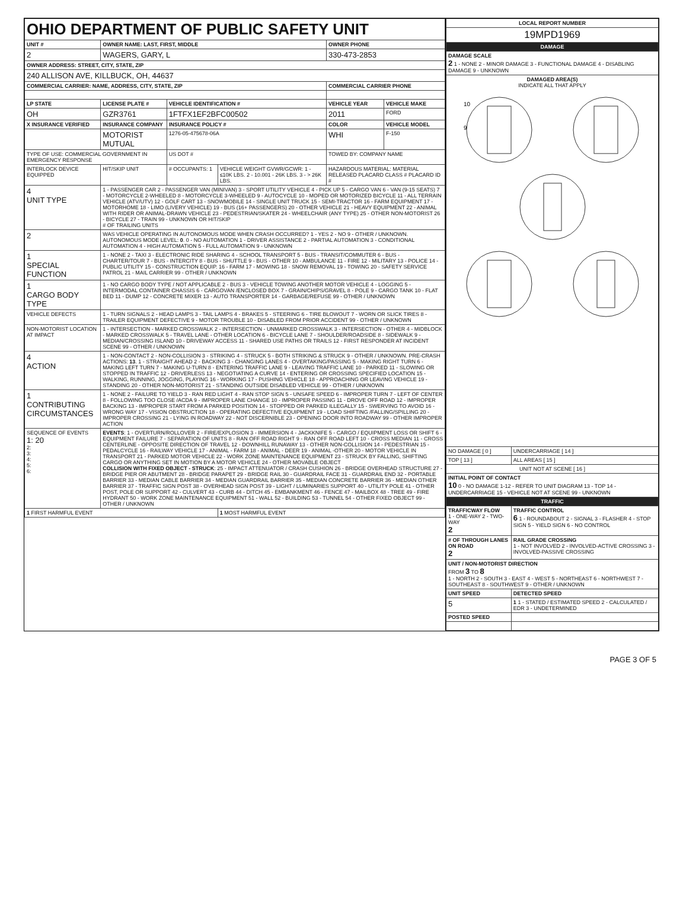| OHIO DEPARTMENT OF PUBLIC SAFETY UNIT | | | | | |
| UNIT # | OWNER NAME: LAST, FIRST, MIDDLE | | | OWNER PHONE | |
| 2 | WAGERS, GARY, L | | | 330-473-2853 | |
| OWNER ADDRESS: STREET, CITY, STATE, ZIP | | | | | |
| 240 ALLISON AVE, KILLBUCK, OH, 44637 | | | | | |
| COMMERCIAL CARRIER: NAME, ADDRESS, CITY, STATE, ZIP | | | | COMMERCIAL CARRIER PHONE | |
| LP STATE | LICENSE PLATE # | VEHICLE IDENTIFICATION # | | VEHICLE YEAR | VEHICLE MAKE |
| OH | GZR3761 | 1FTFX1EF2BFC00502 | | 2011 | FORD |
| X INSURANCE VERIFIED | INSURANCE COMPANY | INSURANCE POLICY # | | COLOR | VEHICLE MODEL |
| | MOTORIST MUTUAL | 1276-05-475678-06A | | WHI | F-150 |
| TYPE OF USE: COMMERCIAL GOVERNMENT IN EMERGENCY RESPONSE | | US DOT # | | TOWED BY: COMPANY NAME | |
| INTERLOCK DEVICE EQUIPPED | HIT/SKIP UNIT | # OCCUPANTS: 1 | VEHICLE WEIGHT GVWR/GCWR: 1 - ≤10K LBS. 2 - 10.001 - 26K LBS. 3 - > 26K LBS. | HAZARDOUS MATERIAL: MATERIAL RELEASED PLACARD CLASS # PLACARD ID # | |
| 4 UNIT TYPE | 1 - PASSENGER CAR 2 - PASSENGER VAN (MINIVAN) 3 - SPORT UTILITY VEHICLE 4 - PICK UP 5 - CARGO VAN 6 - VAN (9-15 SEATS) 7 - MOTORCYCLE 2-WHEELED 8 - MOTORCYCLE 3-WHEELED 9 - AUTOCYCLE 10 - MOPED OR MOTORIZED BICYCLE 11 - ALL TERRAIN VEHICLE (ATV/UTV) 12 - GOLF CART 13 - SNOWMOBILE 14 - SINGLE UNIT TRUCK 15 - SEMI-TRACTOR 16 - FARM EQUIPMENT 17 - MOTORHOME 18 - LIMO (LIVERY VEHICLE) 19 - BUS (16+ PASSENGERS) 20 - OTHER VEHICLE 21 - HEAVY EQUIPMENT 22 - ANIMAL WITH RIDER OR ANIMAL-DRAWN VEHICLE 23 - PEDESTRIAN/SKATER 24 - WHEELCHAIR (ANY TYPE) 25 - OTHER NON-MOTORIST 26 - BICYCLE 27 - TRAIN 99 - UNKNOWN OR HIT/SKIP # OF TRAILING UNITS | | | | |
| 2 | WAS VEHICLE OPERATING IN AUTONOMOUS MODE WHEN CRASH OCCURRED? 1 - YES 2 - NO 9 - OTHER / UNKNOWN. AUTONOMOUS MODE LEVEL: 0 . 0 - NO AUTOMATION 1 - DRIVER ASSISTANCE 2 - PARTIAL AUTOMATION 3 - CONDITIONAL AUTOMATION 4 - HIGH AUTOMATION 5 - FULL AUTOMATION 9 - UNKNOWN | | | | |
| 1 SPECIAL FUNCTION | 1 - NONE 2 - TAXI 3 - ELECTRONIC RIDE SHARING 4 - SCHOOL TRANSPORT 5 - BUS - TRANSIT/COMMUTER 6 - BUS - CHARTER/TOUR 7 - BUS - INTERCITY 8 - BUS - SHUTTLE 9 - BUS - OTHER 10 - AMBULANCE 11 - FIRE 12 - MILITARY 13 - POLICE 14 - PUBLIC UTILITY 15 - CONSTRUCTION EQUIP. 16 - FARM 17 - MOWING 18 - SNOW REMOVAL 19 - TOWING 20 - SAFETY SERVICE PATROL 21 - MAIL CARRIER 99 - OTHER / UNKNOWN | | | | |
| 1 CARGO BODY TYPE | 1 - NO CARGO BODY TYPE / NOT APPLICABLE 2 - BUS 3 - VEHICLE TOWING ANOTHER MOTOR VEHICLE 4 - LOGGING 5 - INTERMODAL CONTAINER CHASSIS 6 - CARGOVAN /ENCLOSED BOX 7 - GRAIN/CHIPS/GRAVEL 8 - POLE 9 - CARGO TANK 10 - FLAT BED 11 - DUMP 12 - CONCRETE MIXER 13 - AUTO TRANSPORTER 14 - GARBAGE/REFUSE 99 - OTHER / UNKNOWN | | | | |
| VEHICLE DEFECTS | 1 - TURN SIGNALS 2 - HEAD LAMPS 3 - TAIL LAMPS 4 - BRAKES 5 - STEERING 6 - TIRE BLOWOUT 7 - WORN OR SLICK TIRES 8 - TRAILER EQUIPMENT DEFECTIVE 9 - MOTOR TROUBLE 10 - DISABLED FROM PRIOR ACCIDENT 99 - OTHER / UNKNOWN | | | | |
| NON-MOTORIST LOCATION AT IMPACT | 1 - INTERSECTION - MARKED CROSSWALK 2 - INTERSECTION - UNMARKED CROSSWALK 3 - INTERSECTION - OTHER 4 - MIDBLOCK - MARKED CROSSWALK 5 - TRAVEL LANE - OTHER LOCATION 6 - BICYCLE LANE 7 - SHOULDER/ROADSIDE 8 - SIDEWALK 9 - MEDIAN/CROSSING ISLAND 10 - DRIVEWAY ACCESS 11 - SHARED USE PATHS OR TRAILS 12 - FIRST RESPONDER AT INCIDENT SCENE 99 - OTHER / UNKNOWN | | | | |
| 4 ACTION | 1 - NON-CONTACT 2 - NON-COLLISION 3 - STRIKING 4 - STRUCK 5 - BOTH STRIKING & STRUCK 9 - OTHER / UNKNOWN. PRE-CRASH ACTIONS: 13 . 1 - STRAIGHT AHEAD 2 - BACKING 3 - CHANGING LANES 4 - OVERTAKING/PASSING 5 - MAKING RIGHT TURN 6 - MAKING LEFT TURN 7 - MAKING U-TURN 8 - ENTERING TRAFFIC LANE 9 - LEAVING TRAFFIC LANE 10 - PARKED 11 - SLOWING OR STOPPED IN TRAFFIC 12 - DRIVERLESS 13 - NEGOTIATING A CURVE 14 - ENTERING OR CROSSING SPECIFIED LOCATION 15 - WALKING, RUNNING, JOGGING, PLAYING 16 - WORKING 17 - PUSHING VEHICLE 18 - APPROACHING OR LEAVING VEHICLE 19 - STANDING 20 - OTHER NON-MOTORIST 21 - STANDING OUTSIDE DISABLED VEHICLE 99 - OTHER / UNKNOWN | | | | |
| 1 CONTRIBUTING CIRCUMSTANCES | 1 - NONE 2 - FAILURE TO YIELD 3 - RAN RED LIGHT 4 - RAN STOP SIGN 5 - UNSAFE SPEED 6 - IMPROPER TURN 7 - LEFT OF CENTER 8 - FOLLOWING TOO CLOSE /ACDA 9 - IMPROPER LANE CHANGE 10 - IMPROPER PASSING 11 - DROVE OFF ROAD 12 - IMPROPER BACKING 13 - IMPROPER START FROM A PARKED POSITION 14 - STOPPED OR PARKED ILLEGALLY 15 - SWERVING TO AVOID 16 - WRONG WAY 17 - VISION OBSTRUCTION 18 - OPERATING DEFECTIVE EQUIPMENT 19 - LOAD SHIFTING /FALLING/SPILLING 20 - IMPROPER CROSSING 21 - LYING IN ROADWAY 22 - NOT DISCERNIBLE 23 - OPENING DOOR INTO ROADWAY 99 - OTHER IMPROPER ACTION | | | | |
| SEQUENCE OF EVENTS 1: 20 2: 3: 4: 5: 6: | EVENTS : 1 - OVERTURN/ROLLOVER 2 - FIRE/EXPLOSION 3 - IMMERSION 4 - JACKKNIFE 5 - CARGO / EQUIPMENT LOSS OR SHIFT 6 - EQUIPMENT FAILURE 7 - SEPARATION OF UNITS 8 - RAN OFF ROAD RIGHT 9 - RAN OFF ROAD LEFT 10 - CROSS MEDIAN 11 - CROSS CENTERLINE - OPPOSITE DIRECTION OF TRAVEL 12 - DOWNHILL RUNAWAY 13 - OTHER NON-COLLISION 14 - PEDESTRIAN 15 - PEDALCYCLE 16 - RAILWAY VEHICLE 17 - ANIMAL - FARM 18 - ANIMAL - DEER 19 - ANIMAL -OTHER 20 - MOTOR VEHICLE IN TRANSPORT 21 - PARKED MOTOR VEHICLE 22 - WORK ZONE MAINTENANCE EQUIPMENT 23 - STRUCK BY FALLING, SHIFTING CARGO OR ANYTHING SET IN MOTION BY A MOTOR VEHICLE 24 - OTHER MOVABLE OBJECT COLLISION WITH FIXED OBJECT - STRUCK : 25 - IMPACT ATTENUATOR / CRASH CUSHION 26 - BRIDGE OVERHEAD STRUCTURE 27 - BRIDGE PIER OR ABUTMENT 28 - BRIDGE PARAPET 29 - BRIDGE RAIL 30 - GUARDRAIL FACE 31 - GUARDRAIL END 32 - PORTABLE BARRIER 33 - MEDIAN CABLE BARRIER 34 - MEDIAN GUARDRAIL BARRIER 35 - MEDIAN CONCRETE BARRIER 36 - MEDIAN OTHER BARRIER 37 - TRAFFIC SIGN POST 38 - OVERHEAD SIGN POST 39 - LIGHT / LUMINARIES SUPPORT 40 - UTILITY POLE 41 - OTHER POST, POLE OR SUPPORT 42 - CULVERT 43 - CURB 44 - DITCH 45 - EMBANKMENT 46 - FENCE 47 - MAILBOX 48 - TREE 49 - FIRE HYDRANT 50 - WORK ZONE MAINTENANCE EQUIPMENT 51 - WALL 52 - BUILDING 53 - TUNNEL 54 - OTHER FIXED OBJECT 99 - OTHER / UNKNOWN | | | | |
| 1 FIRST HARMFUL EVENT | | | 1 MOST HARMFUL EVENT | | |
| LOCAL REPORT NUMBER | |
| --- | --- |
| 19MPD1969 | |
| DAMAGE | |
| DAMAGE SCALE 2 1 - NONE 2 - MINOR DAMAGE 3 - FUNCTIONAL DAMAGE 4 - DISABLING DAMAGE 9 - UNKNOWN | |
| DAMAGED AREA(S) INDICATE ALL THAT APPLY 10 9 | |
| NO DAMAGE [ 0 ] | UNDERCARRIAGE [ 14 ] |
| TOP [ 13 ] | ALL AREAS [ 15 ] |
| UNIT NOT AT SCENE [ 16 ] | |
| INITIAL POINT OF CONTACT 10 0 - NO DAMAGE 1-12 - REFER TO UNIT DIAGRAM 13 - TOP 14 - UNDERCARRIAGE 15 - VEHICLE NOT AT SCENE 99 - UNKNOWN | |
| TRAFFIC | |
| TRAFFICWAY FLOW 1 - ONE-WAY 2 - TWO-WAY 2 | TRAFFIC CONTROL 6 1 - ROUNDABOUT 2 - SIGNAL 3 - FLASHER 4 - STOP SIGN 5 - YIELD SIGN 6 - NO CONTROL |
| # OF THROUGH LANES ON ROAD 2 | RAIL GRADE CROSSING 1 - NOT INVOLVED 2 - INVOLVED-ACTIVE CROSSING 3 - INVOLVED-PASSIVE CROSSING |
| UNIT / NON-MOTORIST DIRECTION FROM 3 TO 8 1 - NORTH 2 - SOUTH 3 - EAST 4 - WEST 5 - NORTHEAST 6 - NORTHWEST 7 - SOUTHEAST 8 - SOUTHWEST 9 - OTHER / UNKNOWN | |
| UNIT SPEED | DETECTED SPEED |
| 5 | 1 1 - STATED / ESTIMATED SPEED 2 - CALCULATED / EDR 3 - UNDETERMINED |
| POSTED SPEED | |
PAGE 3 OF 5